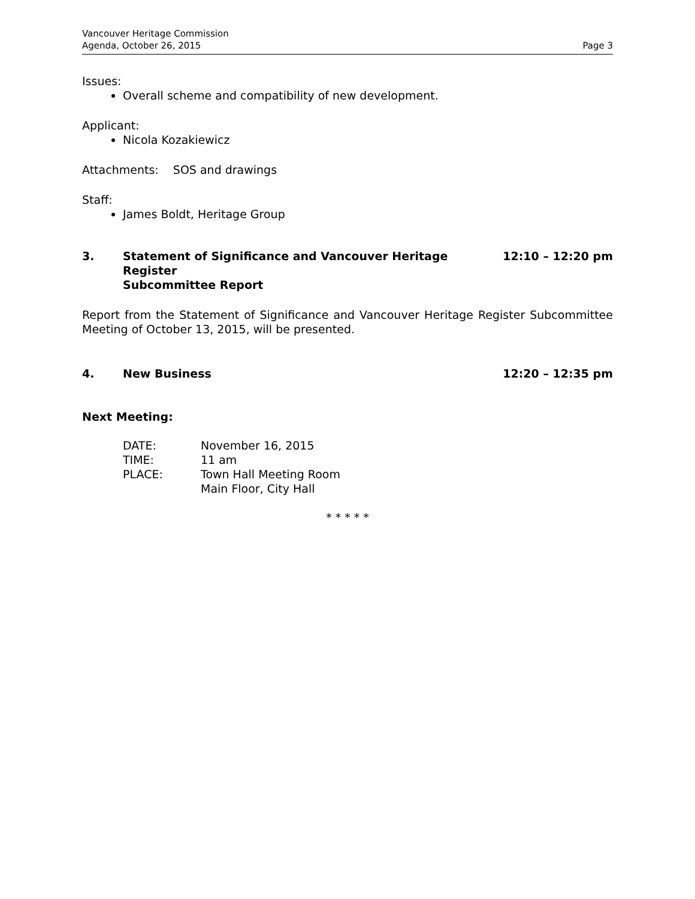Vancouver Heritage Commission
Agenda, October 26, 2015
Page 3
Issues:
Overall scheme and compatibility of new development.
Applicant:
Nicola Kozakiewicz
Attachments: SOS and drawings
Staff:
James Boldt, Heritage Group
3. Statement of Significance and Vancouver Heritage Register
Subcommittee Report
12:10 – 12:20 pm
Report from the Statement of Significance and Vancouver Heritage Register Subcommittee Meeting of October 13, 2015, will be presented.
4. New Business 12:20 – 12:35 pm
Next Meeting:
| DATE: | November 16, 2015 |
| TIME: | 11 am |
| PLACE: | Town Hall Meeting Room Main Floor, City Hall |
* * * * *